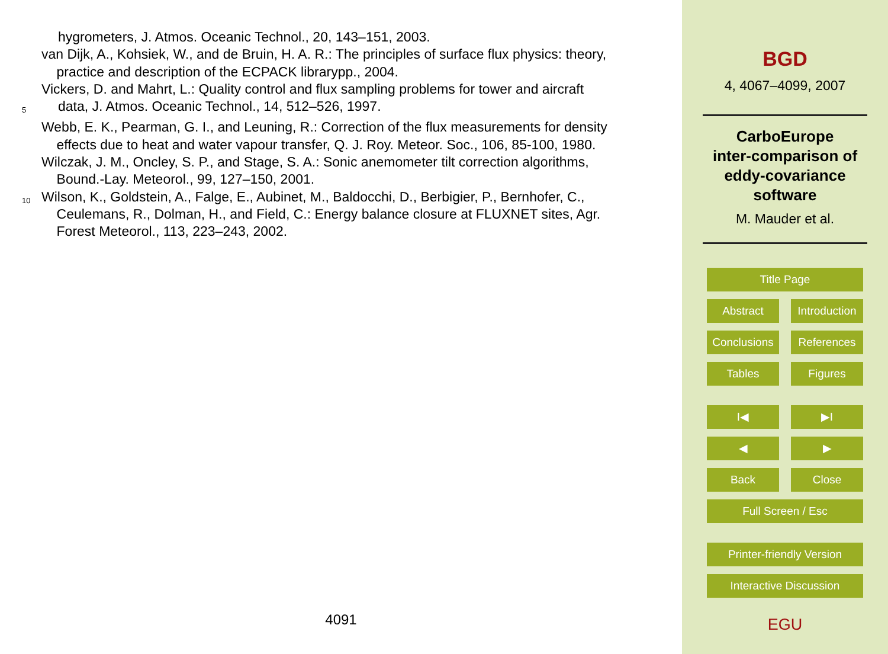hygrometers, J. Atmos. Oceanic Technol., 20, 143–151, 2003.
van Dijk, A., Kohsiek, W., and de Bruin, H. A. R.: The principles of surface flux physics: theory,
practice and description of the ECPACK librarypp., 2004.
Vickers, D. and Mahrt, L.: Quality control and flux sampling problems for tower and aircraft
5
data, J. Atmos. Oceanic Technol., 14, 512–526, 1997.
Webb, E. K., Pearman, G. I., and Leuning, R.: Correction of the flux measurements for density
effects due to heat and water vapour transfer, Q. J. Roy. Meteor. Soc., 106, 85-100, 1980.
Wilczak, J. M., Oncley, S. P., and Stage, S. A.: Sonic anemometer tilt correction algorithms,
Bound.-Lay. Meteorol., 99, 127–150, 2001.
10
Wilson, K., Goldstein, A., Falge, E., Aubinet, M., Baldocchi, D., Berbigier, P., Bernhofer, C.,
Ceulemans, R., Dolman, H., and Field, C.: Energy balance closure at FLUXNET sites, Agr.
Forest Meteorol., 113, 223–243, 2002.
4091
BGD
4, 4067–4099, 2007
CarboEurope
inter-comparison of
eddy-covariance
software
M. Mauder et al.
Title Page
Abstract Introduction
Conclusions
References
Tables Figures
I◀ ▶I
◀ ▶
Back Close
Full Screen / Esc
Printer-friendly Version
Interactive Discussion
EGU